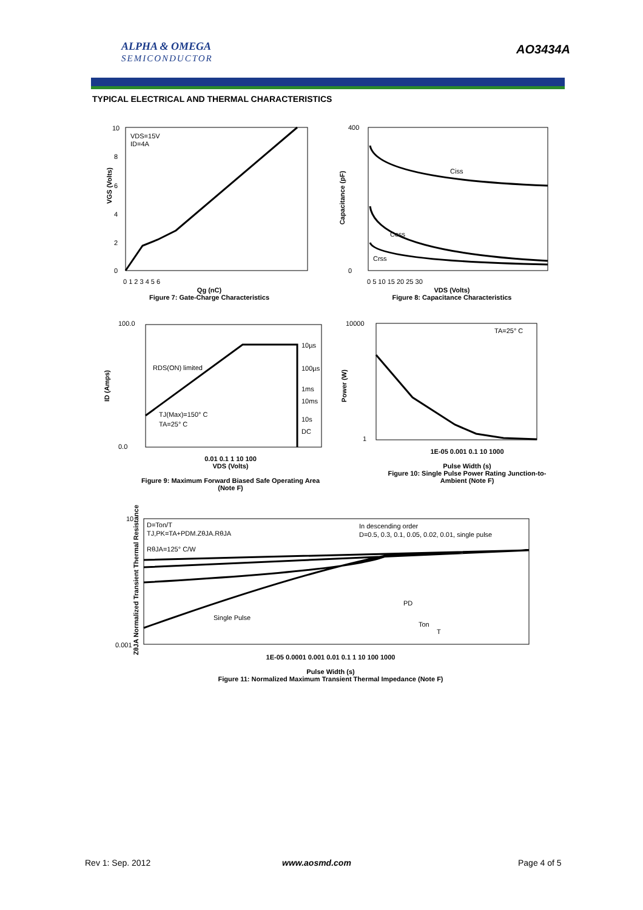ALPHA & OMEGA
SEMICONDUCTOR
AO3434A
TYPICAL ELECTRICAL AND THERMAL CHARACTERISTICS
VDS=15V
ID=4A
10
8
6
4
2
0
0 1 2 3 4 5 6
Qg (nC)
Figure 7: Gate-Charge Characteristics
VGS (Volts)
Ciss
Coss
Crss
400
0
0 5 10 15 20 25 30
VDS (Volts)
Figure 8: Capacitance Characteristics
Capacitance (pF)
RDS(ON) limited
10µs
100µs
1ms
10ms
10s
DC
TJ(Max)=150° C
TA=25° C
100.0
0.0
0.01 0.1 1 10 100
VDS (Volts)
Figure 9: Maximum Forward Biased Safe Operating Area (Note F)
ID (Amps)
TA=25° C
10000
1
1E-05 0.001 0.1 10 1000
Pulse Width (s)
Figure 10: Single Pulse Power Rating Junction-to-Ambient (Note F)
Power (W)
D=Ton/T
TJ,PK=TA+PDM.ZθJA.RθJA
RθJA=125° C/W
In descending order
D=0.5, 0.3, 0.1, 0.05, 0.02, 0.01, single pulse
Single Pulse
PD
Ton
T
10
0.001
1E-05 0.0001 0.001 0.01 0.1 1 10 100 1000
Pulse Width (s)
Figure 11: Normalized Maximum Transient Thermal Impedance (Note F)
ZθJA Normalized Transient Thermal Resistance
Rev 1: Sep. 2012 www.aosmd.com Page 4 of 5